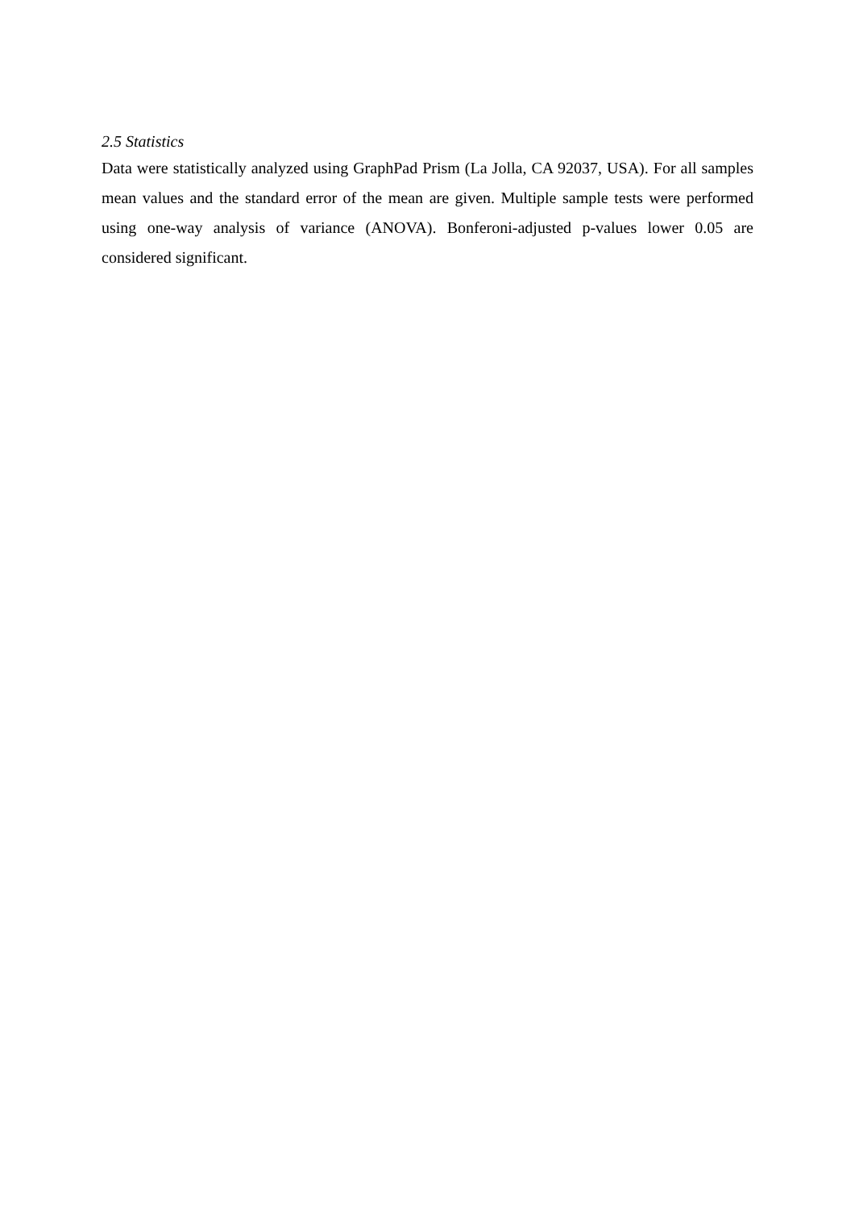2.5 Statistics
Data were statistically analyzed using GraphPad Prism (La Jolla, CA 92037, USA). For all samples mean values and the standard error of the mean are given. Multiple sample tests were performed using one-way analysis of variance (ANOVA). Bonferoni-adjusted p-values lower 0.05 are considered significant.